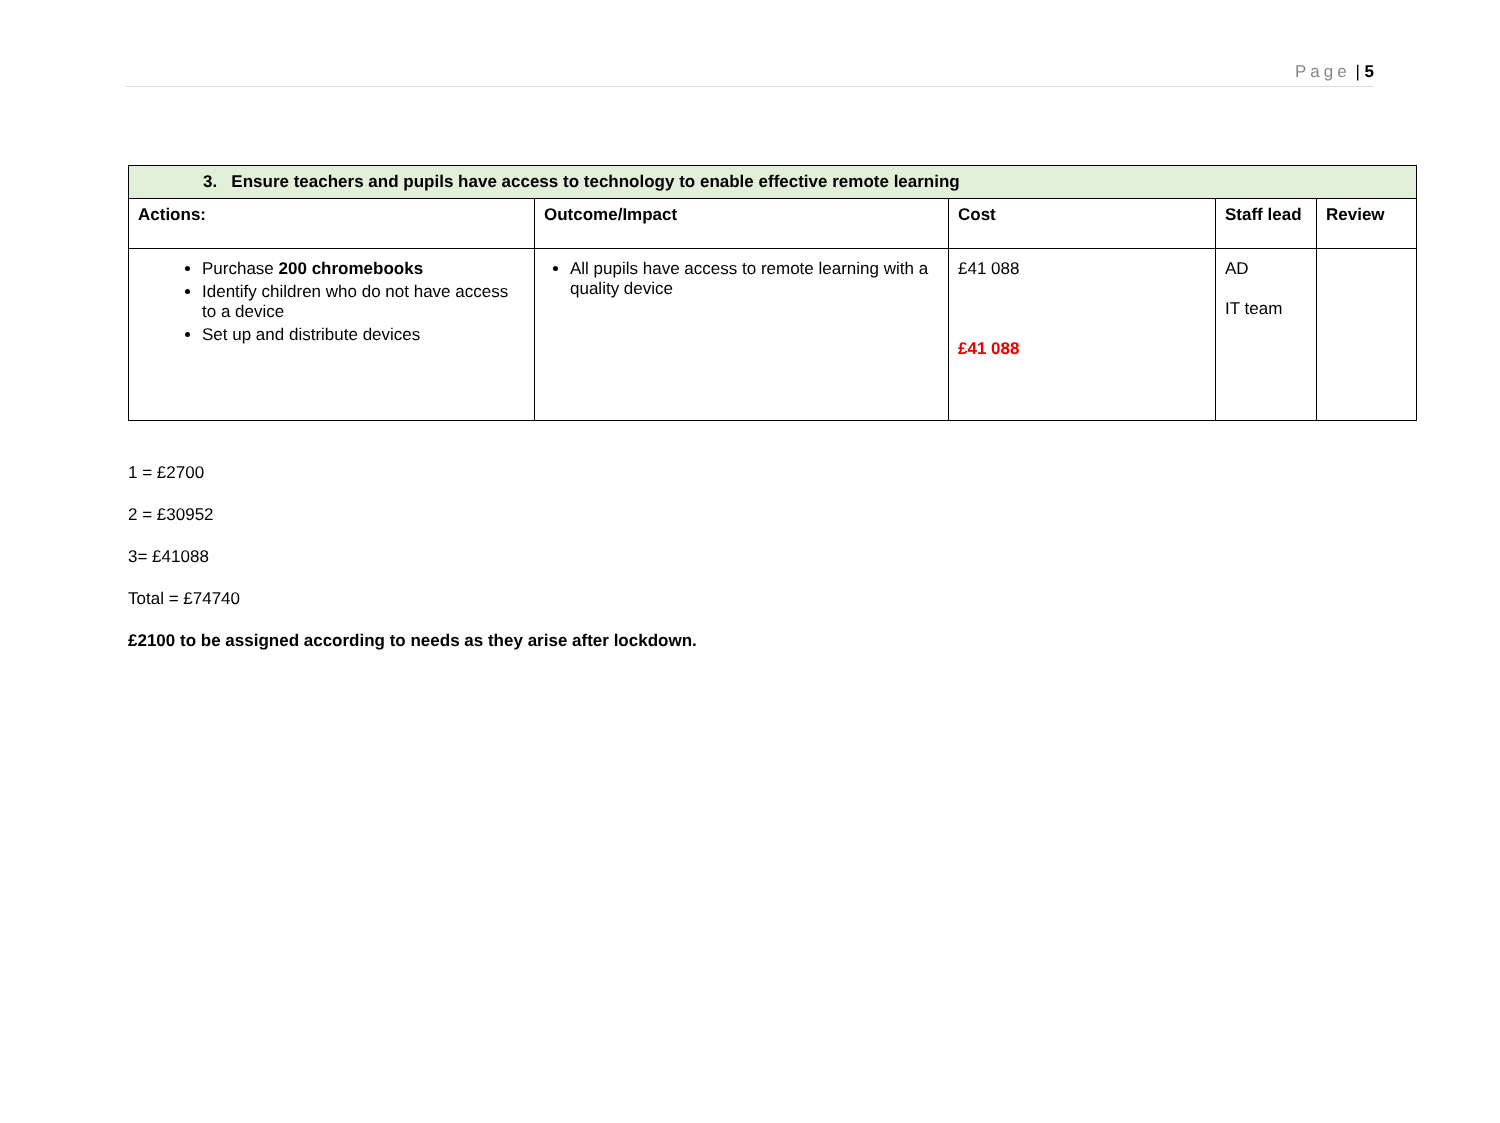Page | 5
| 3. Ensure teachers and pupils have access to technology to enable effective remote learning | | | | |
| --- | --- | --- | --- | --- |
| Actions: | Outcome/Impact | Cost | Staff lead | Review |
| Purchase 200 chromebooks Identify children who do not have access to a device Set up and distribute devices | All pupils have access to remote learning with a quality device | £41 088 £41 088 | AD IT team | |
1 = £2700
2 = £30952
3= £41088
Total = £74740
£2100 to be assigned according to needs as they arise after lockdown.